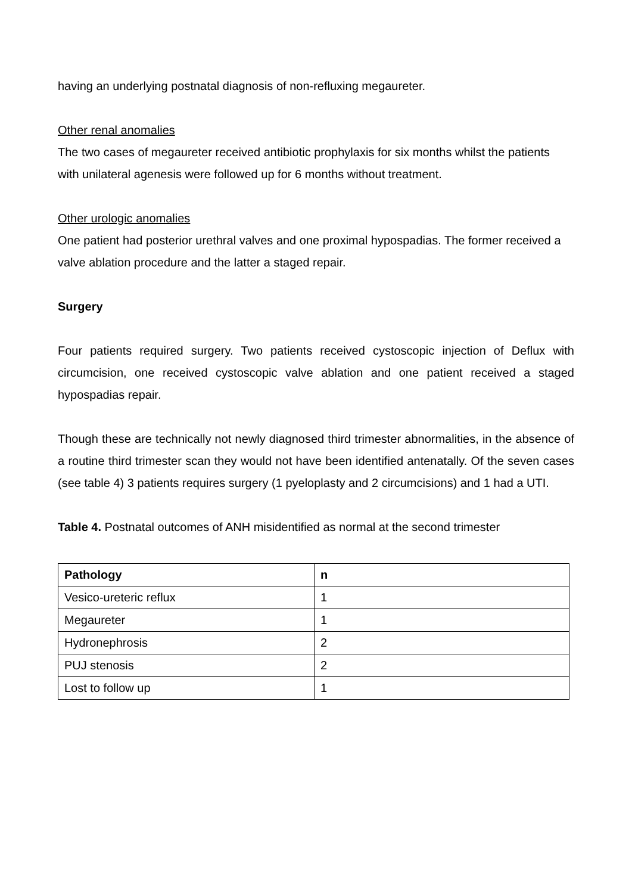having an underlying postnatal diagnosis of non-refluxing megaureter.
Other renal anomalies
The two cases of megaureter received antibiotic prophylaxis for six months whilst the patients with unilateral agenesis were followed up for 6 months without treatment.
Other urologic anomalies
One patient had posterior urethral valves and one proximal hypospadias. The former received a valve ablation procedure and the latter a staged repair.
Surgery
Four patients required surgery. Two patients received cystoscopic injection of Deflux with circumcision, one received cystoscopic valve ablation and one patient received a staged hypospadias repair.
Though these are technically not newly diagnosed third trimester abnormalities, in the absence of a routine third trimester scan they would not have been identified antenatally. Of the seven cases (see table 4) 3 patients requires surgery (1 pyeloplasty and 2 circumcisions) and 1 had a UTI.
Table 4. Postnatal outcomes of ANH misidentified as normal at the second trimester
| Pathology | n |
| --- | --- |
| Vesico-ureteric reflux | 1 |
| Megaureter | 1 |
| Hydronephrosis | 2 |
| PUJ stenosis | 2 |
| Lost to follow up | 1 |